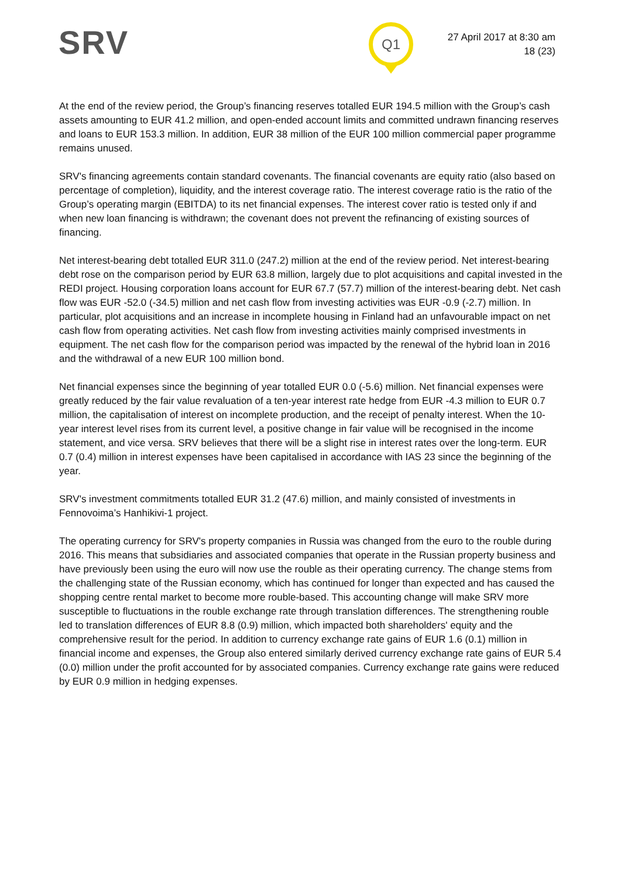SRV Q1
27 April 2017 at 8:30 am
18 (23)
At the end of the review period, the Group’s financing reserves totalled EUR 194.5 million with the Group’s cash assets amounting to EUR 41.2 million, and open-ended account limits and committed undrawn financing reserves and loans to EUR 153.3 million. In addition, EUR 38 million of the EUR 100 million commercial paper programme remains unused.
SRV's financing agreements contain standard covenants. The financial covenants are equity ratio (also based on percentage of completion), liquidity, and the interest coverage ratio. The interest coverage ratio is the ratio of the Group’s operating margin (EBITDA) to its net financial expenses. The interest cover ratio is tested only if and when new loan financing is withdrawn; the covenant does not prevent the refinancing of existing sources of financing.
Net interest-bearing debt totalled EUR 311.0 (247.2) million at the end of the review period. Net interest-bearing debt rose on the comparison period by EUR 63.8 million, largely due to plot acquisitions and capital invested in the REDI project. Housing corporation loans account for EUR 67.7 (57.7) million of the interest-bearing debt. Net cash flow was EUR -52.0 (-34.5) million and net cash flow from investing activities was EUR -0.9 (-2.7) million. In particular, plot acquisitions and an increase in incomplete housing in Finland had an unfavourable impact on net cash flow from operating activities. Net cash flow from investing activities mainly comprised investments in equipment. The net cash flow for the comparison period was impacted by the renewal of the hybrid loan in 2016 and the withdrawal of a new EUR 100 million bond.
Net financial expenses since the beginning of year totalled EUR 0.0 (-5.6) million. Net financial expenses were greatly reduced by the fair value revaluation of a ten-year interest rate hedge from EUR -4.3 million to EUR 0.7 million, the capitalisation of interest on incomplete production, and the receipt of penalty interest. When the 10-year interest level rises from its current level, a positive change in fair value will be recognised in the income statement, and vice versa. SRV believes that there will be a slight rise in interest rates over the long-term. EUR 0.7 (0.4) million in interest expenses have been capitalised in accordance with IAS 23 since the beginning of the year.
SRV's investment commitments totalled EUR 31.2 (47.6) million, and mainly consisted of investments in Fennovoima’s Hanhikivi-1 project.
The operating currency for SRV's property companies in Russia was changed from the euro to the rouble during 2016. This means that subsidiaries and associated companies that operate in the Russian property business and have previously been using the euro will now use the rouble as their operating currency. The change stems from the challenging state of the Russian economy, which has continued for longer than expected and has caused the shopping centre rental market to become more rouble-based. This accounting change will make SRV more susceptible to fluctuations in the rouble exchange rate through translation differences. The strengthening rouble led to translation differences of EUR 8.8 (0.9) million, which impacted both shareholders' equity and the comprehensive result for the period. In addition to currency exchange rate gains of EUR 1.6 (0.1) million in financial income and expenses, the Group also entered similarly derived currency exchange rate gains of EUR 5.4 (0.0) million under the profit accounted for by associated companies. Currency exchange rate gains were reduced by EUR 0.9 million in hedging expenses.